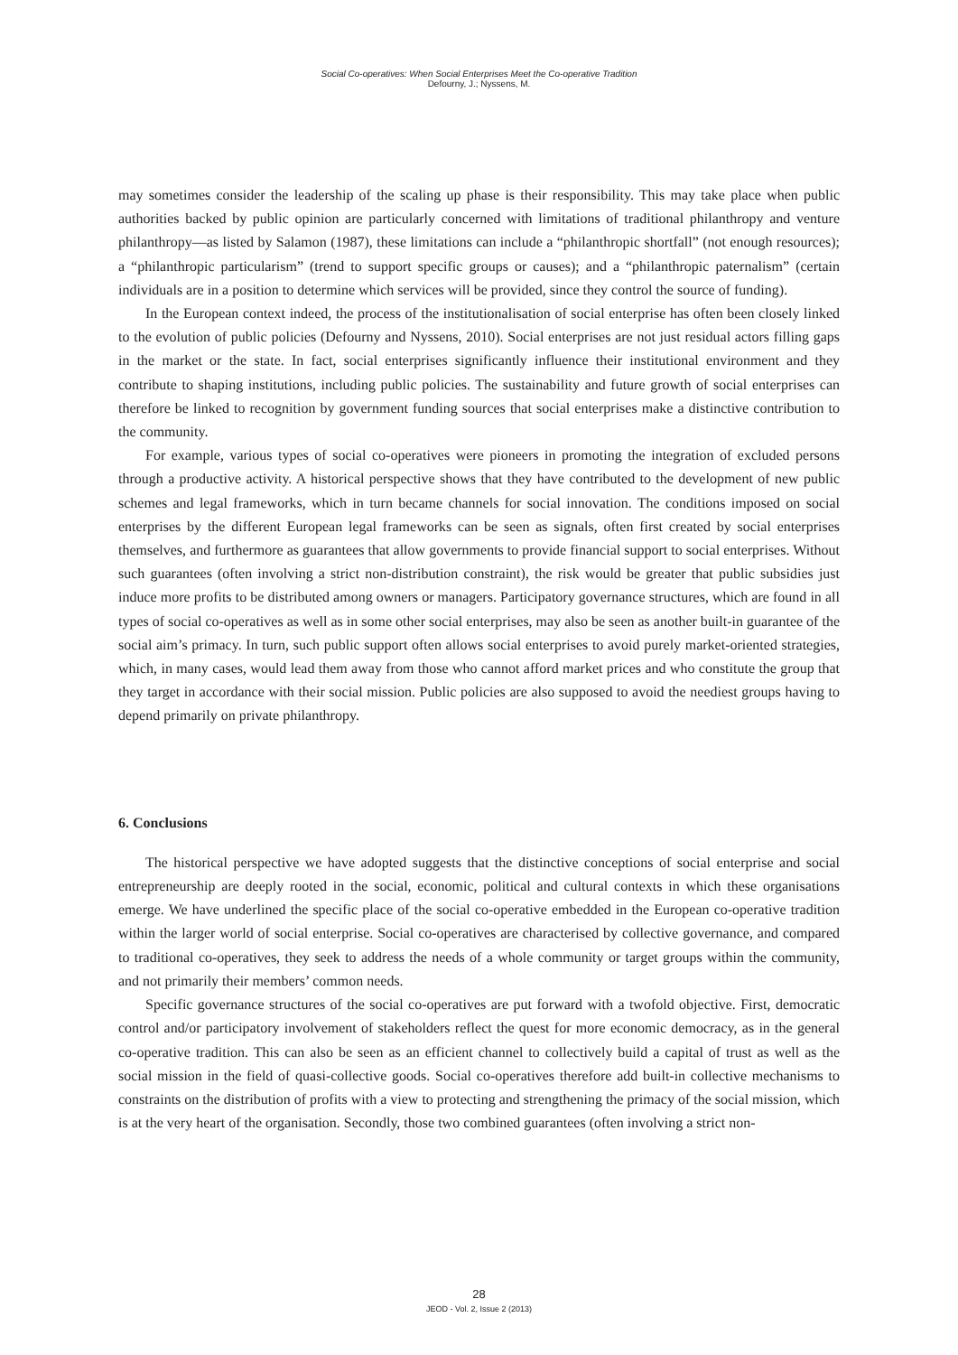Social Co-operatives: When Social Enterprises Meet the Co-operative Tradition
Defourny, J.; Nyssens, M.
may sometimes consider the leadership of the scaling up phase is their responsibility. This may take place when public authorities backed by public opinion are particularly concerned with limitations of traditional philanthropy and venture philanthropy—as listed by Salamon (1987), these limitations can include a “philanthropic shortfall” (not enough resources); a “philanthropic particularism” (trend to support specific groups or causes); and a “philanthropic paternalism” (certain individuals are in a position to determine which services will be provided, since they control the source of funding).
In the European context indeed, the process of the institutionalisation of social enterprise has often been closely linked to the evolution of public policies (Defourny and Nyssens, 2010). Social enterprises are not just residual actors filling gaps in the market or the state. In fact, social enterprises significantly influence their institutional environment and they contribute to shaping institutions, including public policies. The sustainability and future growth of social enterprises can therefore be linked to recognition by government funding sources that social enterprises make a distinctive contribution to the community.
For example, various types of social co-operatives were pioneers in promoting the integration of excluded persons through a productive activity. A historical perspective shows that they have contributed to the development of new public schemes and legal frameworks, which in turn became channels for social innovation. The conditions imposed on social enterprises by the different European legal frameworks can be seen as signals, often first created by social enterprises themselves, and furthermore as guarantees that allow governments to provide financial support to social enterprises. Without such guarantees (often involving a strict non-distribution constraint), the risk would be greater that public subsidies just induce more profits to be distributed among owners or managers. Participatory governance structures, which are found in all types of social co-operatives as well as in some other social enterprises, may also be seen as another built-in guarantee of the social aim’s primacy. In turn, such public support often allows social enterprises to avoid purely market-oriented strategies, which, in many cases, would lead them away from those who cannot afford market prices and who constitute the group that they target in accordance with their social mission. Public policies are also supposed to avoid the neediest groups having to depend primarily on private philanthropy.
6. Conclusions
The historical perspective we have adopted suggests that the distinctive conceptions of social enterprise and social entrepreneurship are deeply rooted in the social, economic, political and cultural contexts in which these organisations emerge. We have underlined the specific place of the social co-operative embedded in the European co-operative tradition within the larger world of social enterprise. Social co-operatives are characterised by collective governance, and compared to traditional co-operatives, they seek to address the needs of a whole community or target groups within the community, and not primarily their members’ common needs.
Specific governance structures of the social co-operatives are put forward with a twofold objective. First, democratic control and/or participatory involvement of stakeholders reflect the quest for more economic democracy, as in the general co-operative tradition. This can also be seen as an efficient channel to collectively build a capital of trust as well as the social mission in the field of quasi-collective goods. Social co-operatives therefore add built-in collective mechanisms to constraints on the distribution of profits with a view to protecting and strengthening the primacy of the social mission, which is at the very heart of the organisation. Secondly, those two combined guarantees (often involving a strict non-
28
JEOD - Vol. 2, Issue 2 (2013)